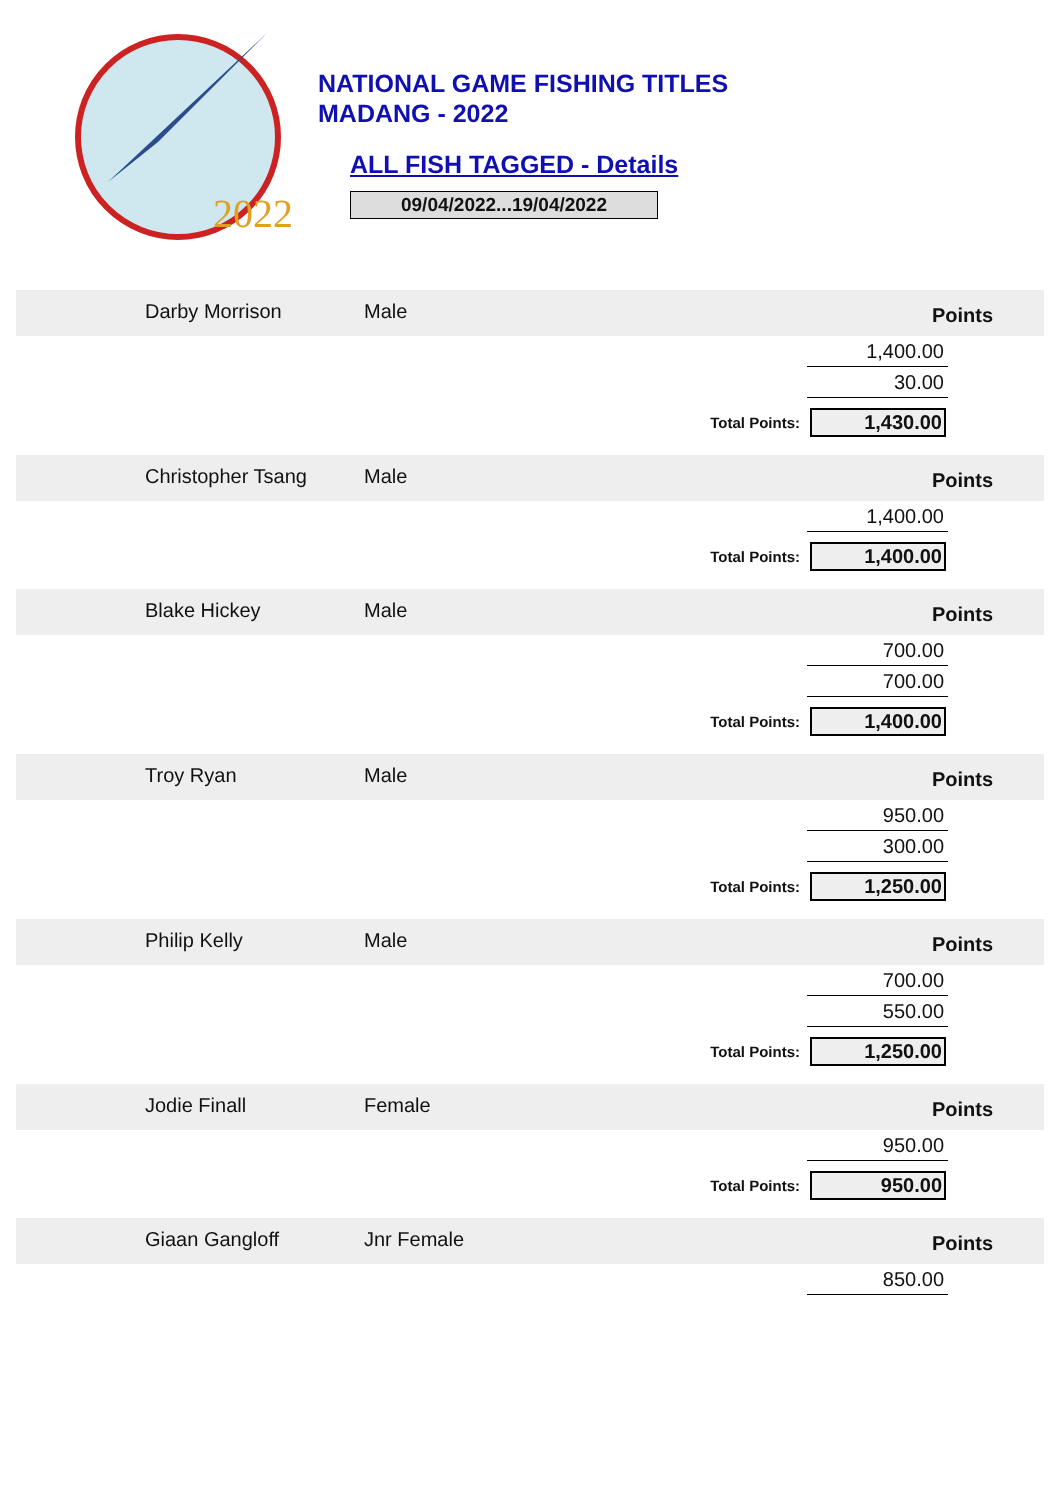2022
NATIONAL GAME FISHING TITLES
MADANG - 2022
ALL FISH TAGGED - Details
09/04/2022...19/04/2022
Darby Morrison Male
Points
1,400.00
30.00
Total Points: 1,430.00
Christopher Tsang Male
Points
1,400.00
Total Points: 1,400.00
Blake Hickey Male
Points
700.00
700.00
Total Points: 1,400.00
Troy Ryan Male
Points
950.00
300.00
Total Points: 1,250.00
Philip Kelly Male
Points
700.00
550.00
Total Points: 1,250.00
Jodie Finall Female
Points
950.00
Total Points: 950.00
Giaan Gangloff Jnr Female
Points
850.00